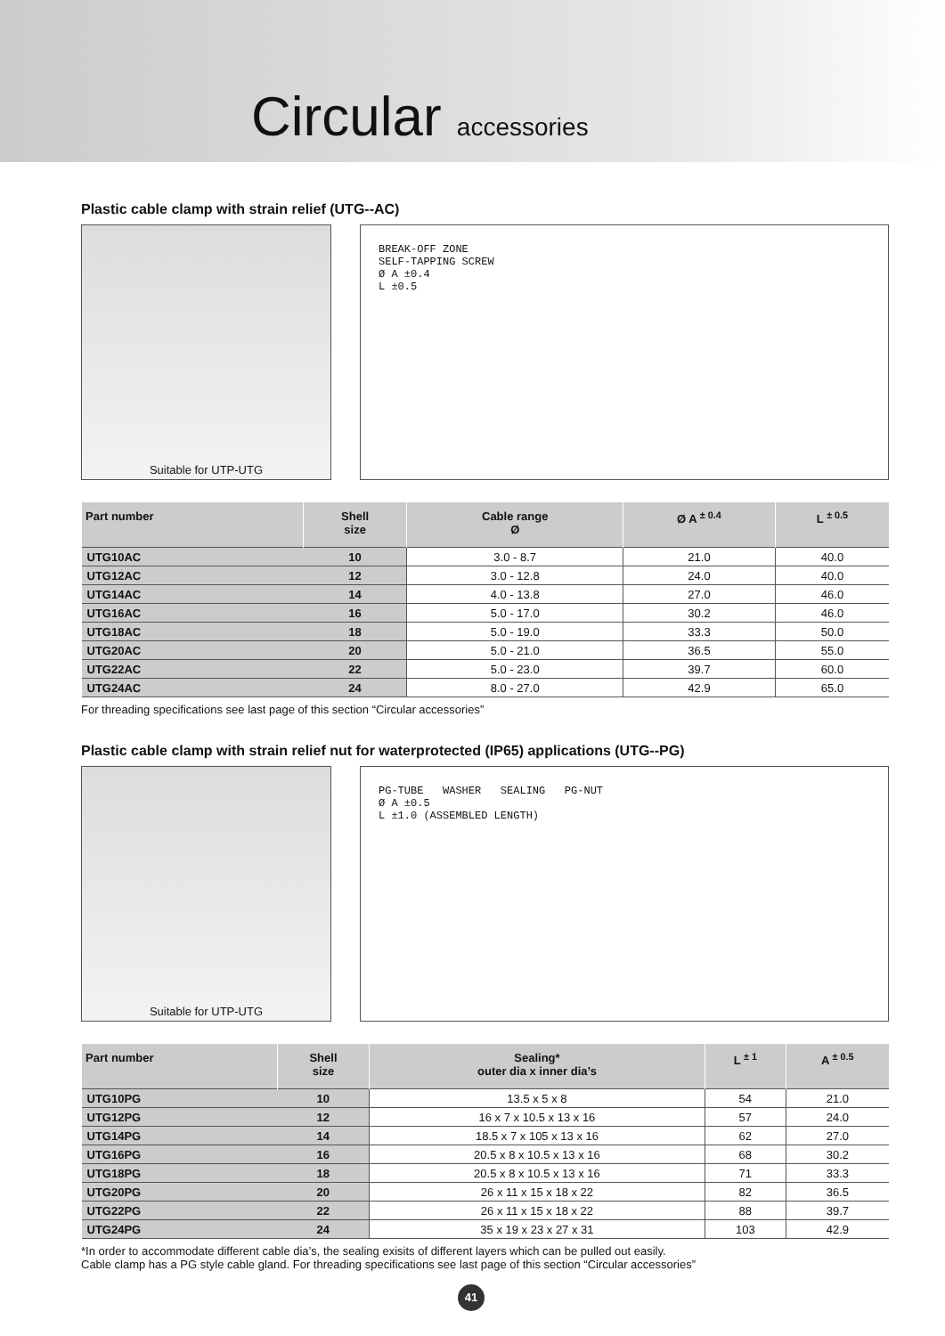Circular accessories
Plastic cable clamp with strain relief (UTG--AC)
Suitable for UTP-UTG
BREAK-OFF ZONE
SELF-TAPPING SCREW
Ø A ±0.4
L ±0.5
| Part number | Shell size | Cable range Ø | Ø A <sup>± 0.4</sup> | L <sup>± 0.5</sup> |
| --- | --- | --- | --- | --- |
| UTG10AC | 10 | 3.0 - 8.7 | 21.0 | 40.0 |
| UTG12AC | 12 | 3.0 - 12.8 | 24.0 | 40.0 |
| UTG14AC | 14 | 4.0 - 13.8 | 27.0 | 46.0 |
| UTG16AC | 16 | 5.0 - 17.0 | 30.2 | 46.0 |
| UTG18AC | 18 | 5.0 - 19.0 | 33.3 | 50.0 |
| UTG20AC | 20 | 5.0 - 21.0 | 36.5 | 55.0 |
| UTG22AC | 22 | 5.0 - 23.0 | 39.7 | 60.0 |
| UTG24AC | 24 | 8.0 - 27.0 | 42.9 | 65.0 |
For threading specifications see last page of this section “Circular accessories”
Plastic cable clamp with strain relief nut for waterprotected (IP65) applications (UTG--PG)
Suitable for UTP-UTG
PG-TUBE WASHER SEALING PG-NUT
Ø A ±0.5
L ±1.0 (ASSEMBLED LENGTH)
| Part number | Shell size | Sealing* outer dia x inner dia’s | L <sup>± 1</sup> | A <sup>± 0.5</sup> |
| --- | --- | --- | --- | --- |
| UTG10PG | 10 | 13.5 x 5 x 8 | 54 | 21.0 |
| UTG12PG | 12 | 16 x 7 x 10.5 x 13 x 16 | 57 | 24.0 |
| UTG14PG | 14 | 18.5 x 7 x 105 x 13 x 16 | 62 | 27.0 |
| UTG16PG | 16 | 20.5 x 8 x 10.5 x 13 x 16 | 68 | 30.2 |
| UTG18PG | 18 | 20.5 x 8 x 10.5 x 13 x 16 | 71 | 33.3 |
| UTG20PG | 20 | 26 x 11 x 15 x 18 x 22 | 82 | 36.5 |
| UTG22PG | 22 | 26 x 11 x 15 x 18 x 22 | 88 | 39.7 |
| UTG24PG | 24 | 35 x 19 x 23 x 27 x 31 | 103 | 42.9 |
*In order to accommodate different cable dia’s, the sealing exisits of different layers which can be pulled out easily.
Cable clamp has a PG style cable gland. For threading specifications see last page of this section “Circular accessories”
41